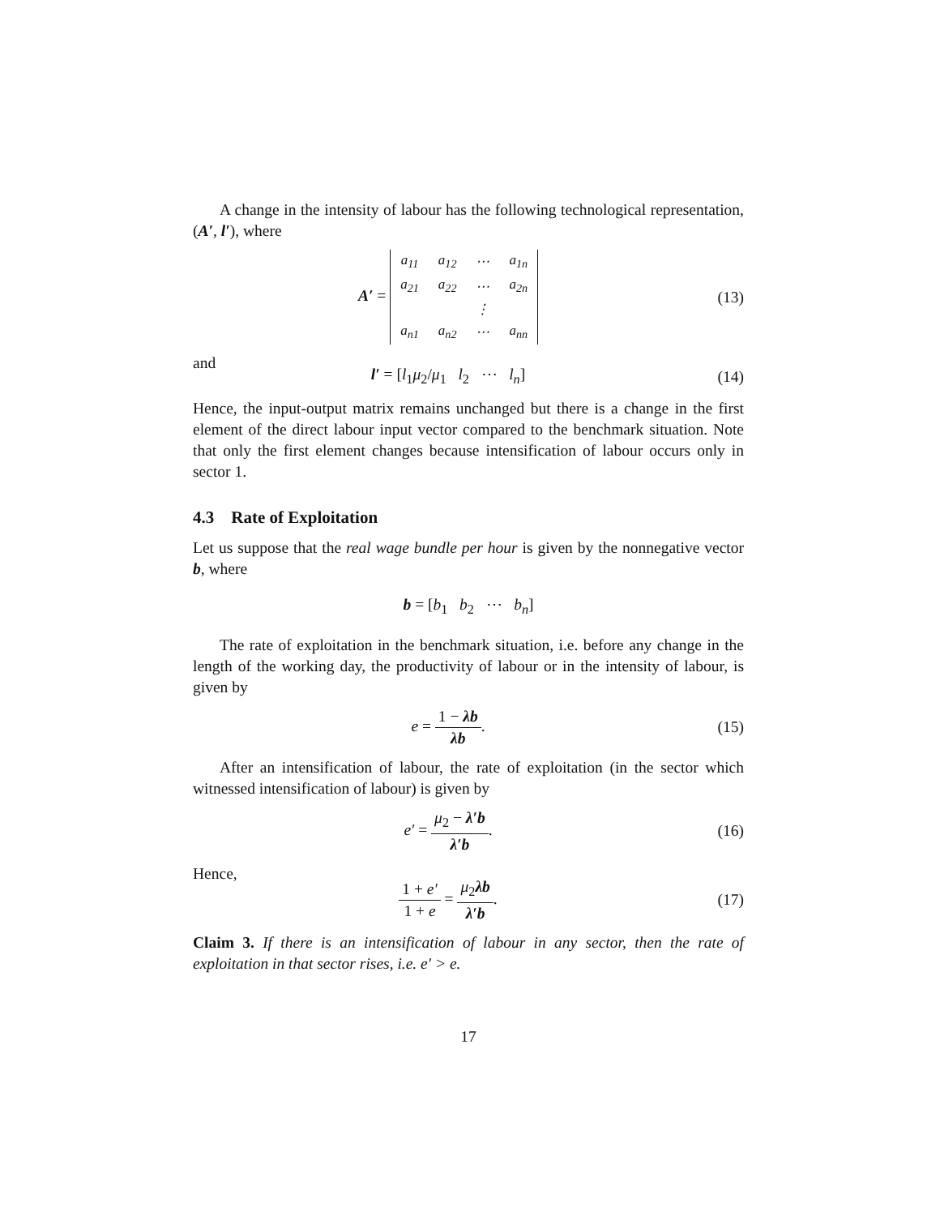A change in the intensity of labour has the following technological representation, (A′, l′), where
A′ =
| a<sub>11</sub> | a<sub>12</sub> | ⋯ | a<sub>1n</sub> |
| a<sub>21</sub> | a<sub>22</sub> | ⋯ | a<sub>2n</sub> |
| | | ⋮ | |
| a<sub>n1</sub> | a<sub>n2</sub> | ⋯ | a<sub>nn</sub> |
(13)
and
l′ = [l<sub>1</sub>μ<sub>2</sub>/μ<sub>1</sub> l<sub>2</sub> ⋯ l<sub>n</sub>] (14)
Hence, the input-output matrix remains unchanged but there is a change in the first element of the direct labour input vector compared to the benchmark situation. Note that only the first element changes because intensification of labour occurs only in sector 1.
4.3 Rate of Exploitation
Let us suppose that the real wage bundle per hour is given by the nonnegative vector b, where
b = [b<sub>1</sub> b<sub>2</sub> ⋯ b<sub>n</sub>]
The rate of exploitation in the benchmark situation, i.e. before any change in the length of the working day, the productivity of labour or in the intensity of labour, is given by
e = 1 − λb λb. (15)
After an intensification of labour, the rate of exploitation (in the sector which witnessed intensification of labour) is given by
e′ = μ<sub>2</sub> − λ′b λ′b. (16)
Hence,
1 + e′ 1 + e = μ<sub>2</sub>λb λ′b. (17)
Claim 3. If there is an intensification of labour in any sector, then the rate of exploitation in that sector rises, i.e. e′ > e.
17